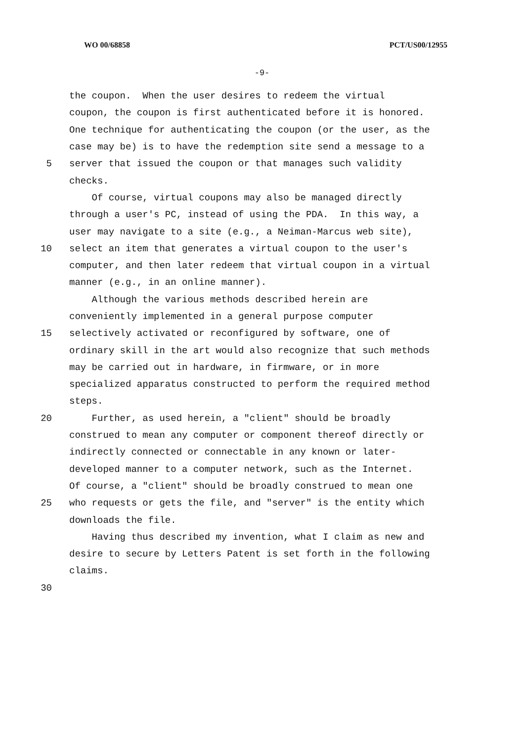WO 00/68858 PCT/US00/12955
-9-
the coupon. When the user desires to redeem the virtual
coupon, the coupon is first authenticated before it is honored.
One technique for authenticating the coupon (or the user, as the
case may be) is to have the redemption site send a message to a
5 server that issued the coupon or that manages such validity
checks.
Of course, virtual coupons may also be managed directly
through a user's PC, instead of using the PDA. In this way, a
user may navigate to a site (e.g., a Neiman-Marcus web site),
10 select an item that generates a virtual coupon to the user's
computer, and then later redeem that virtual coupon in a virtual
manner (e.g., in an online manner).
Although the various methods described herein are
conveniently implemented in a general purpose computer
15 selectively activated or reconfigured by software, one of
ordinary skill in the art would also recognize that such methods
may be carried out in hardware, in firmware, or in more
specialized apparatus constructed to perform the required method
steps.
20 Further, as used herein, a "client" should be broadly
construed to mean any computer or component thereof directly or
indirectly connected or connectable in any known or later-
developed manner to a computer network, such as the Internet.
Of course, a "client" should be broadly construed to mean one
25 who requests or gets the file, and "server" is the entity which
downloads the file.
Having thus described my invention, what I claim as new and
desire to secure by Letters Patent is set forth in the following
claims.
30